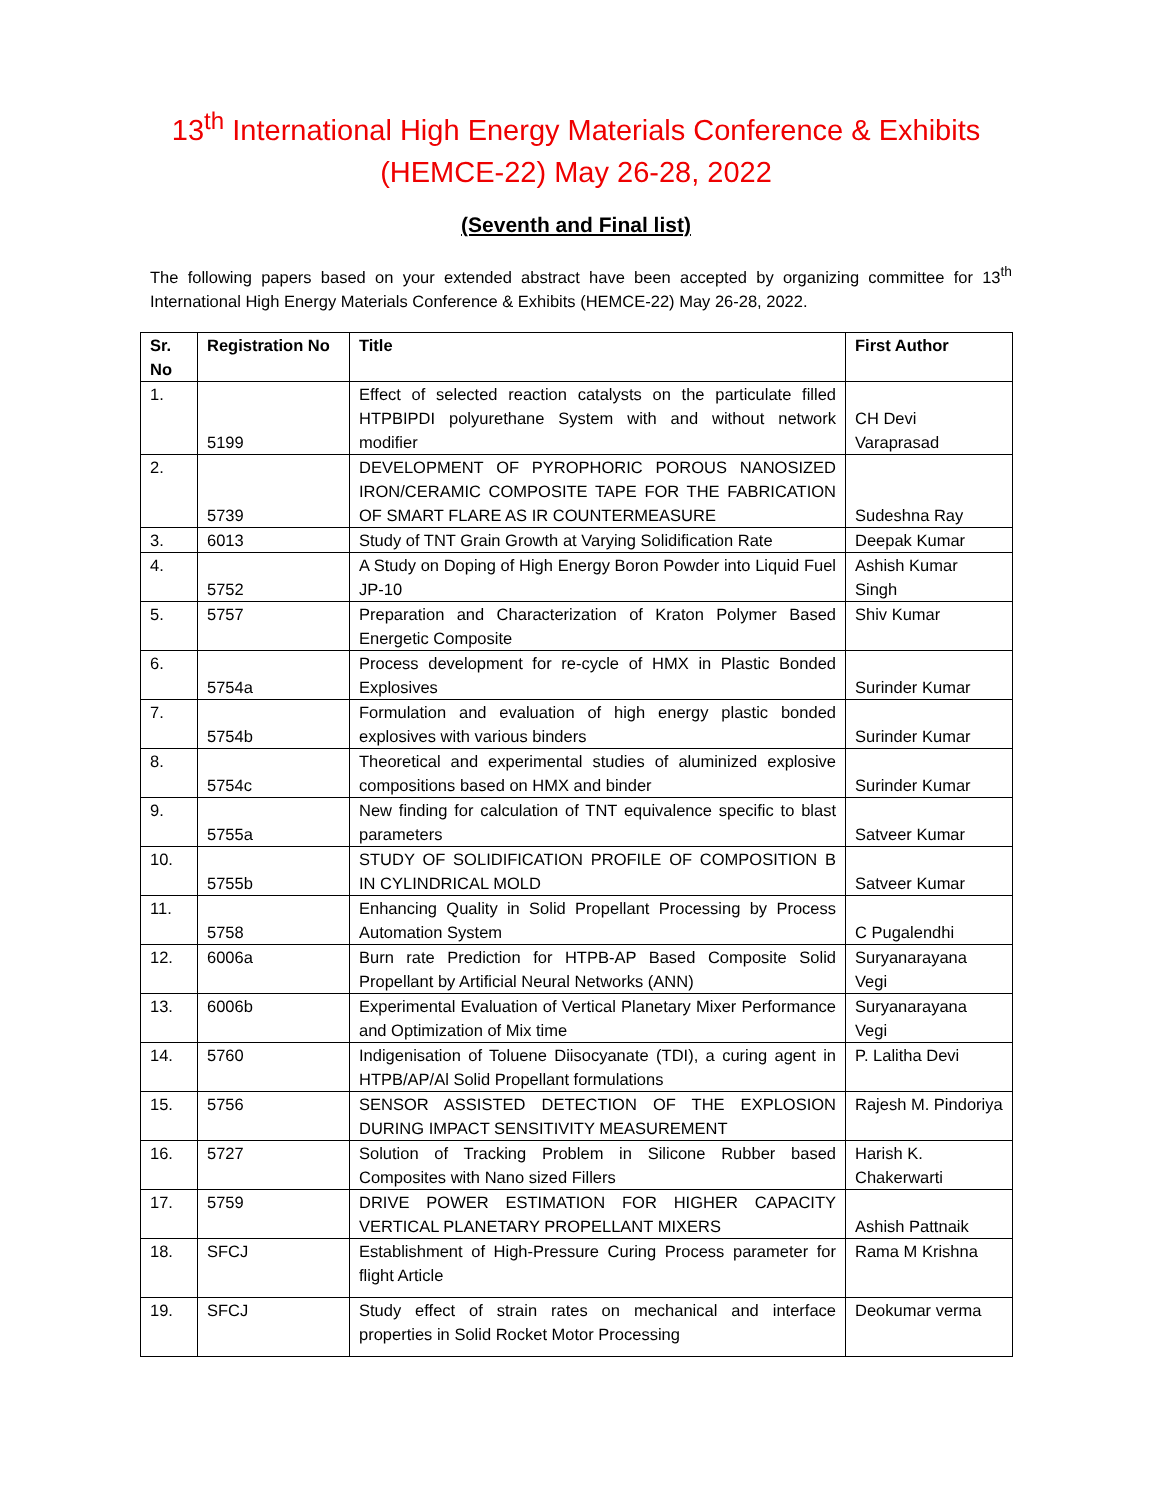13<sup>th</sup> International High Energy Materials Conference & Exhibits
(HEMCE-22) May 26-28, 2022
(Seventh and Final list)
The following papers based on your extended abstract have been accepted by organizing committee for 13<sup>th</sup> International High Energy Materials Conference & Exhibits (HEMCE-22) May 26-28, 2022.
| Sr. No | Registration No | Title | First Author |
| --- | --- | --- | --- |
| 1. | 5199 | Effect of selected reaction catalysts on the particulate filled HTPBIPDI polyurethane System with and without network modifier | CH Devi Varaprasad |
| 2. | 5739 | DEVELOPMENT OF PYROPHORIC POROUS NANOSIZED IRON/CERAMIC COMPOSITE TAPE FOR THE FABRICATION OF SMART FLARE AS IR COUNTERMEASURE | Sudeshna Ray |
| 3. | 6013 | Study of TNT Grain Growth at Varying Solidification Rate | Deepak Kumar |
| 4. | 5752 | A Study on Doping of High Energy Boron Powder into Liquid Fuel JP-10 | Ashish Kumar Singh |
| 5. | 5757 | Preparation and Characterization of Kraton Polymer Based Energetic Composite | Shiv Kumar |
| 6. | 5754a | Process development for re-cycle of HMX in Plastic Bonded Explosives | Surinder Kumar |
| 7. | 5754b | Formulation and evaluation of high energy plastic bonded explosives with various binders | Surinder Kumar |
| 8. | 5754c | Theoretical and experimental studies of aluminized explosive compositions based on HMX and binder | Surinder Kumar |
| 9. | 5755a | New finding for calculation of TNT equivalence specific to blast parameters | Satveer Kumar |
| 10. | 5755b | STUDY OF SOLIDIFICATION PROFILE OF COMPOSITION B IN CYLINDRICAL MOLD | Satveer Kumar |
| 11. | 5758 | Enhancing Quality in Solid Propellant Processing by Process Automation System | C Pugalendhi |
| 12. | 6006a | Burn rate Prediction for HTPB-AP Based Composite Solid Propellant by Artificial Neural Networks (ANN) | Suryanarayana Vegi |
| 13. | 6006b | Experimental Evaluation of Vertical Planetary Mixer Performance and Optimization of Mix time | Suryanarayana Vegi |
| 14. | 5760 | Indigenisation of Toluene Diisocyanate (TDI), a curing agent in HTPB/AP/Al Solid Propellant formulations | P. Lalitha Devi |
| 15. | 5756 | SENSOR ASSISTED DETECTION OF THE EXPLOSION DURING IMPACT SENSITIVITY MEASUREMENT | Rajesh M. Pindoriya |
| 16. | 5727 | Solution of Tracking Problem in Silicone Rubber based Composites with Nano sized Fillers | Harish K. Chakerwarti |
| 17. | 5759 | DRIVE POWER ESTIMATION FOR HIGHER CAPACITY VERTICAL PLANETARY PROPELLANT MIXERS | Ashish Pattnaik |
| 18. | SFCJ | Establishment of High-Pressure Curing Process parameter for flight Article | Rama M Krishna |
| 19. | SFCJ | Study effect of strain rates on mechanical and interface properties in Solid Rocket Motor Processing | Deokumar verma |